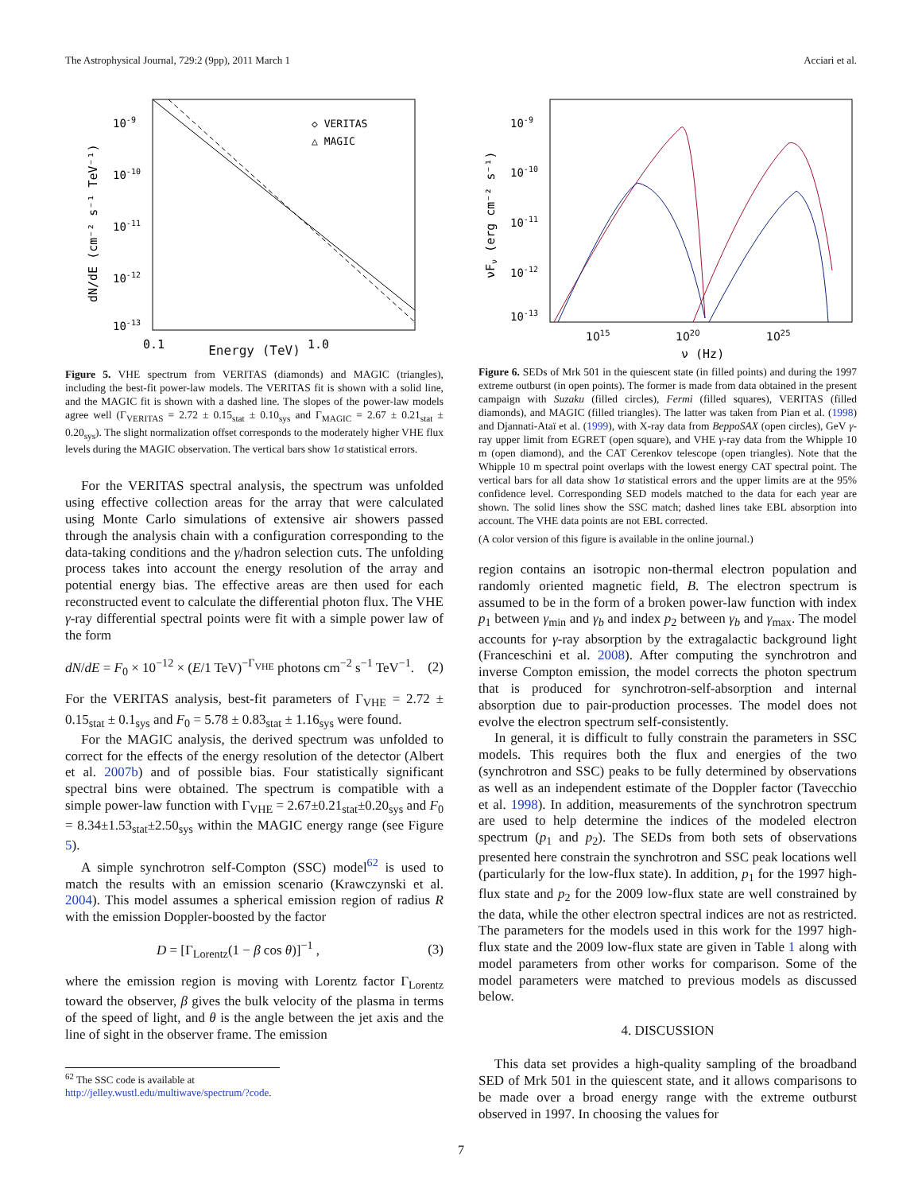The Astrophysical Journal, 729:2 (9pp), 2011 March 1 Acciari et al.
10-9
10-10
10-11
10-12
10-13
0.1
1.0
◇ VERITAS
△ MAGIC
dN/dE (cm⁻² s⁻¹ TeV⁻¹)
Energy (TeV)
Figure 5. VHE spectrum from VERITAS (diamonds) and MAGIC (triangles), including the best-fit power-law models. The VERITAS fit is shown with a solid line, and the MAGIC fit is shown with a dashed line. The slopes of the power-law models agree well (Γ<sub>VERITAS</sub> = 2.72 ± 0.15<sub>stat</sub> ± 0.10<sub>sys</sub> and Γ<sub>MAGIC</sub> = 2.67 ± 0.21<sub>stat</sub> ± 0.20<sub>sys</sub>). The slight normalization offset corresponds to the moderately higher VHE flux levels during the MAGIC observation. The vertical bars show 1σ statistical errors.
For the VERITAS spectral analysis, the spectrum was unfolded using effective collection areas for the array that were calculated using Monte Carlo simulations of extensive air showers passed through the analysis chain with a configuration corresponding to the data-taking conditions and the γ/hadron selection cuts. The unfolding process takes into account the energy resolution of the array and potential energy bias. The effective areas are then used for each reconstructed event to calculate the differential photon flux. The VHE γ-ray differential spectral points were fit with a simple power law of the form
dN/dE = F<sub>0</sub> × 10<sup>−12</sup> × (E/1 TeV)<sup>−Γ<sub>VHE</sub></sup> photons cm<sup>−2</sup> s<sup>−1</sup> TeV<sup>−1</sup>. (2)
For the VERITAS analysis, best-fit parameters of Γ<sub>VHE</sub> = 2.72 ± 0.15<sub>stat</sub> ± 0.1<sub>sys</sub> and F<sub>0</sub> = 5.78 ± 0.83<sub>stat</sub> ± 1.16<sub>sys</sub> were found.
For the MAGIC analysis, the derived spectrum was unfolded to correct for the effects of the energy resolution of the detector (Albert et al. 2007b) and of possible bias. Four statistically significant spectral bins were obtained. The spectrum is compatible with a simple power-law function with Γ<sub>VHE</sub> = 2.67±0.21<sub>stat</sub>±0.20<sub>sys</sub> and F<sub>0</sub> = 8.34±1.53<sub>stat</sub>±2.50<sub>sys</sub> within the MAGIC energy range (see Figure 5).
A simple synchrotron self-Compton (SSC) model<sup>62</sup> is used to match the results with an emission scenario (Krawczynski et al. 2004). This model assumes a spherical emission region of radius R with the emission Doppler-boosted by the factor
D = [Γ<sub>Lorentz</sub>(1 − β cos θ)]<sup>−1</sup> , (3)
where the emission region is moving with Lorentz factor Γ<sub>Lorentz</sub> toward the observer, β gives the bulk velocity of the plasma in terms of the speed of light, and θ is the angle between the jet axis and the line of sight in the observer frame. The emission
<sup>62</sup> The SSC code is available at
http://jelley.wustl.edu/multiwave/spectrum/?code.
10-9
10-10
10-11
10-12
10-13
1015
1020
1025
ν (Hz)
νFν (erg cm⁻² s⁻¹)
Figure 6. SEDs of Mrk 501 in the quiescent state (in filled points) and during the 1997 extreme outburst (in open points). The former is made from data obtained in the present campaign with Suzaku (filled circles), Fermi (filled squares), VERITAS (filled diamonds), and MAGIC (filled triangles). The latter was taken from Pian et al. (1998) and Djannati-Ataï et al. (1999), with X-ray data from BeppoSAX (open circles), GeV γ-ray upper limit from EGRET (open square), and VHE γ-ray data from the Whipple 10 m (open diamond), and the CAT Cerenkov telescope (open triangles). Note that the Whipple 10 m spectral point overlaps with the lowest energy CAT spectral point. The vertical bars for all data show 1σ statistical errors and the upper limits are at the 95% confidence level. Corresponding SED models matched to the data for each year are shown. The solid lines show the SSC match; dashed lines take EBL absorption into account. The VHE data points are not EBL corrected.
(A color version of this figure is available in the online journal.)
region contains an isotropic non-thermal electron population and randomly oriented magnetic field, B. The electron spectrum is assumed to be in the form of a broken power-law function with index p<sub>1</sub> between γ<sub>min</sub> and γ<sub>b</sub> and index p<sub>2</sub> between γ<sub>b</sub> and γ<sub>max</sub>. The model accounts for γ-ray absorption by the extragalactic background light (Franceschini et al. 2008). After computing the synchrotron and inverse Compton emission, the model corrects the photon spectrum that is produced for synchrotron-self-absorption and internal absorption due to pair-production processes. The model does not evolve the electron spectrum self-consistently.
In general, it is difficult to fully constrain the parameters in SSC models. This requires both the flux and energies of the two (synchrotron and SSC) peaks to be fully determined by observations as well as an independent estimate of the Doppler factor (Tavecchio et al. 1998). In addition, measurements of the synchrotron spectrum are used to help determine the indices of the modeled electron spectrum (p<sub>1</sub> and p<sub>2</sub>). The SEDs from both sets of observations presented here constrain the synchrotron and SSC peak locations well (particularly for the low-flux state). In addition, p<sub>1</sub> for the 1997 high-flux state and p<sub>2</sub> for the 2009 low-flux state are well constrained by the data, while the other electron spectral indices are not as restricted. The parameters for the models used in this work for the 1997 high-flux state and the 2009 low-flux state are given in Table 1 along with model parameters from other works for comparison. Some of the model parameters were matched to previous models as discussed below.
4. DISCUSSION
This data set provides a high-quality sampling of the broadband SED of Mrk 501 in the quiescent state, and it allows comparisons to be made over a broad energy range with the extreme outburst observed in 1997. In choosing the values for
7